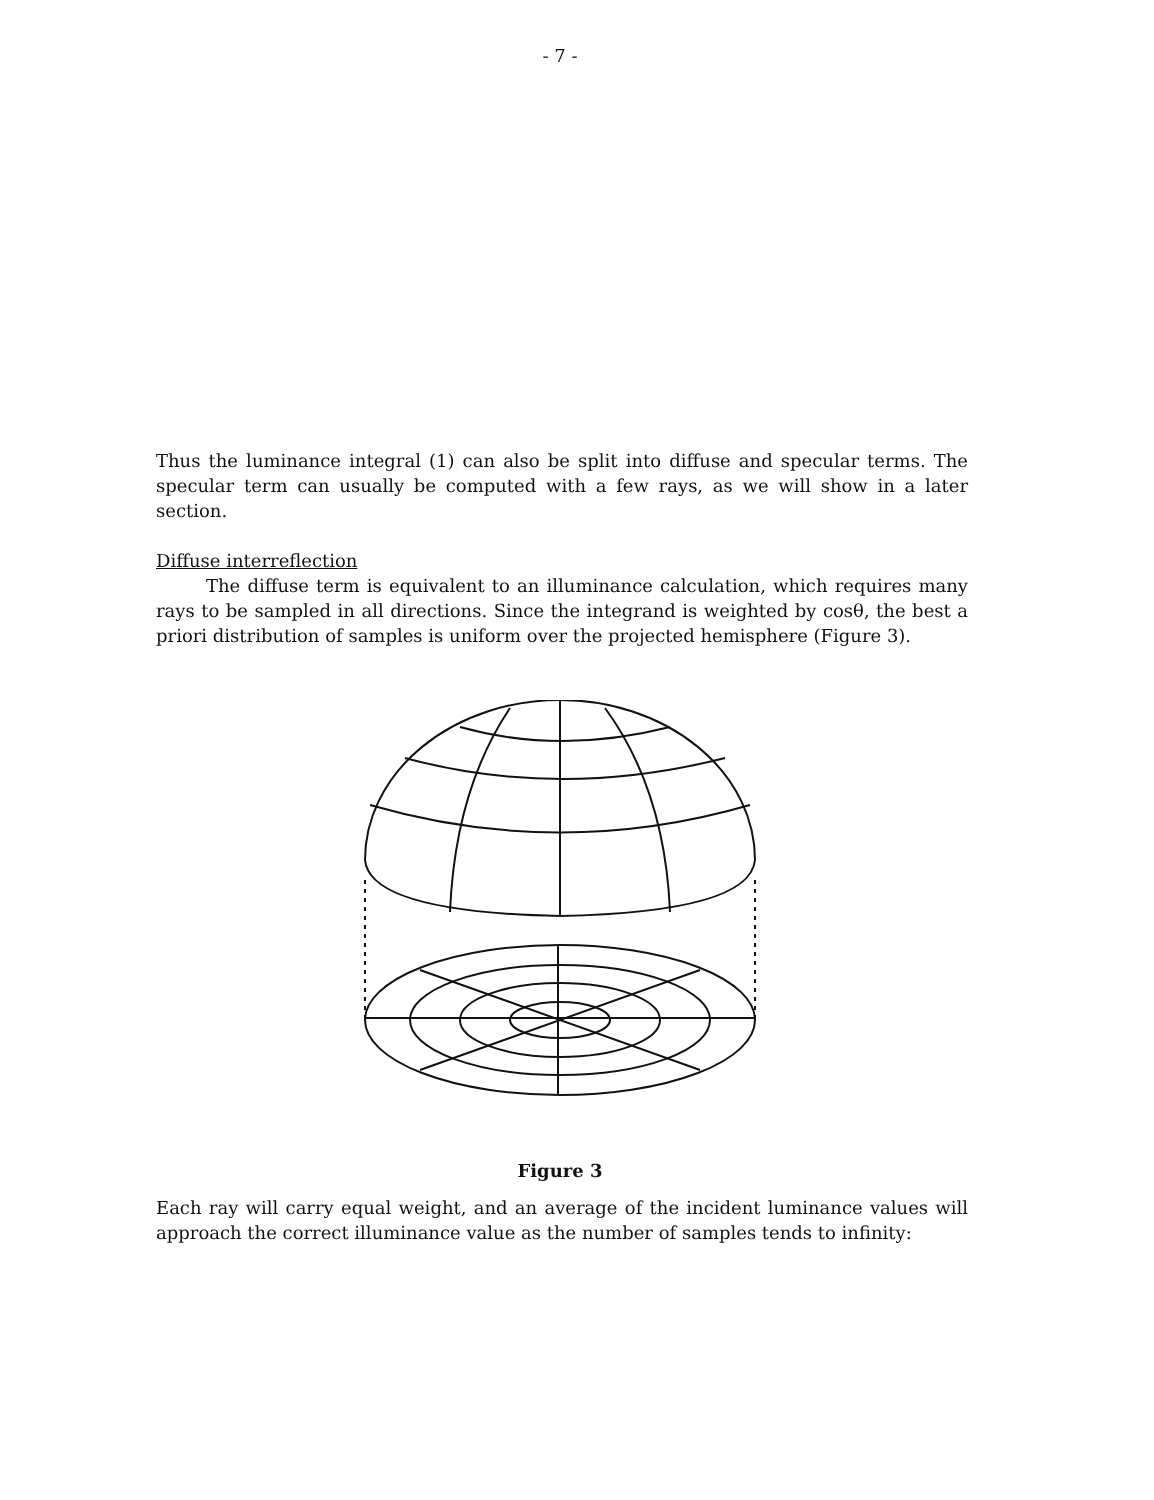- 7 -
Thus the luminance integral (1) can also be split into diffuse and specular terms. The specular term can usually be computed with a few rays, as we will show in a later section.
Diffuse interreflection
The diffuse term is equivalent to an illuminance calculation, which requires many rays to be sampled in all directions. Since the integrand is weighted by cosθ, the best a priori distribution of samples is uniform over the projected hemisphere (Figure 3).
Figure 3
Each ray will carry equal weight, and an average of the incident luminance values will approach the correct illuminance value as the number of samples tends to infinity: